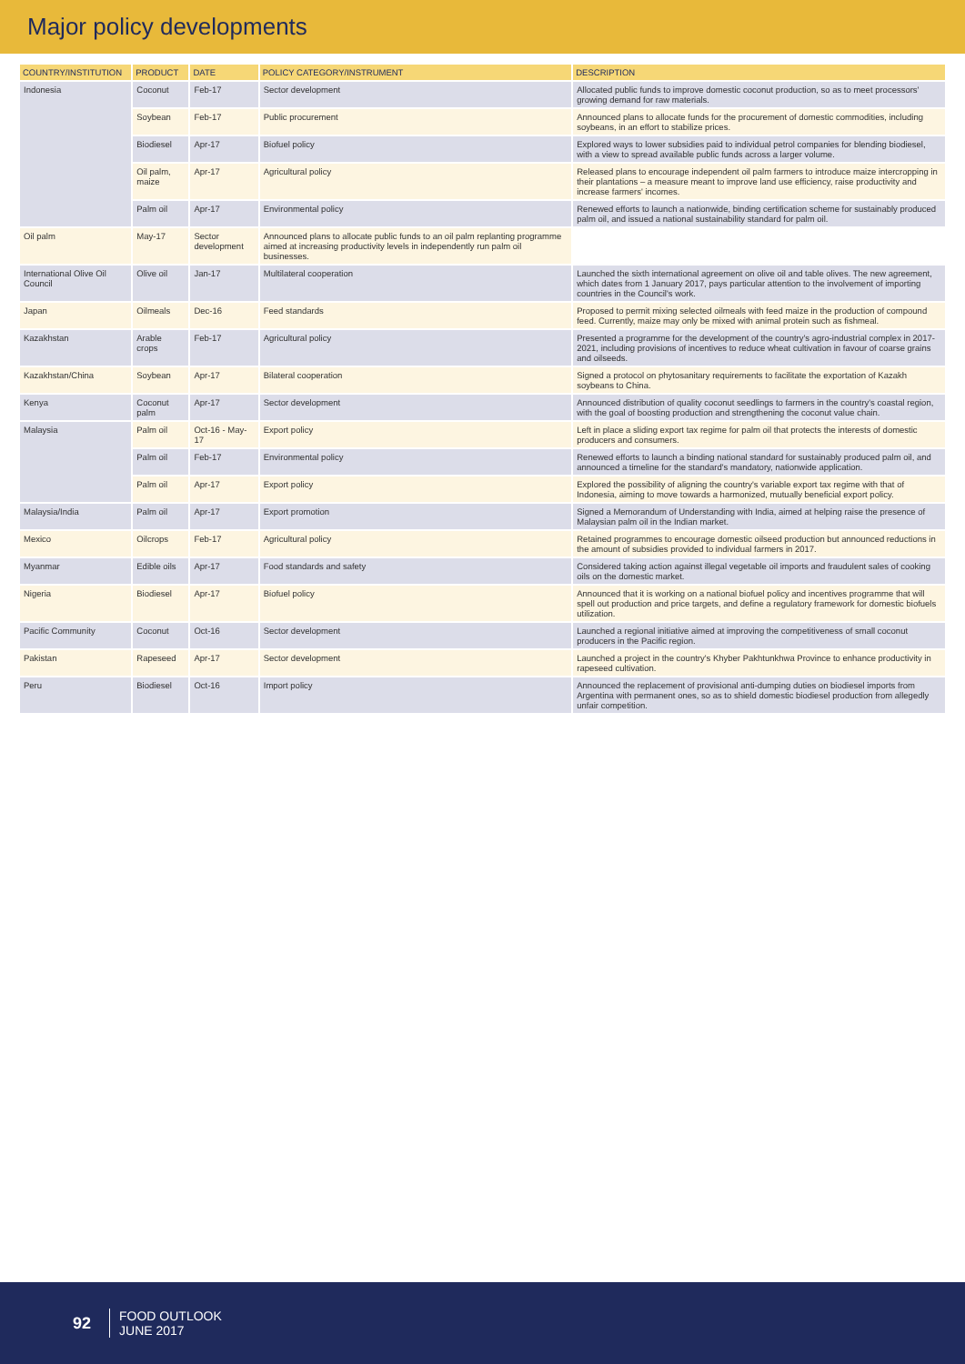Major policy developments
| COUNTRY/INSTITUTION | PRODUCT | DATE | POLICY CATEGORY/INSTRUMENT | DESCRIPTION |
| --- | --- | --- | --- | --- |
| Indonesia | Coconut | Feb-17 | Sector development | Allocated public funds to improve domestic coconut production, so as to meet processors' growing demand for raw materials. |
| | Soybean | Feb-17 | Public procurement | Announced plans to allocate funds for the procurement of domestic commodities, including soybeans, in an effort to stabilize prices. |
| | Biodiesel | Apr-17 | Biofuel policy | Explored ways to lower subsidies paid to individual petrol companies for blending biodiesel, with a view to spread available public funds across a larger volume. |
| | Oil palm, maize | Apr-17 | Agricultural policy | Released plans to encourage independent oil palm farmers to introduce maize intercropping in their plantations – a measure meant to improve land use efficiency, raise productivity and increase farmers' incomes. |
| | Palm oil | Apr-17 | Environmental policy | Renewed efforts to launch a nationwide, binding certification scheme for sustainably produced palm oil, and issued a national sustainability standard for palm oil. |
| Oil palm | May-17 | Sector development | Announced plans to allocate public funds to an oil palm replanting programme aimed at increasing productivity levels in independently run palm oil businesses. | |
| International Olive Oil Council | Olive oil | Jan-17 | Multilateral cooperation | Launched the sixth international agreement on olive oil and table olives. The new agreement, which dates from 1 January 2017, pays particular attention to the involvement of importing countries in the Council's work. |
| Japan | Oilmeals | Dec-16 | Feed standards | Proposed to permit mixing selected oilmeals with feed maize in the production of compound feed. Currently, maize may only be mixed with animal protein such as fishmeal. |
| Kazakhstan | Arable crops | Feb-17 | Agricultural policy | Presented a programme for the development of the country's agro-industrial complex in 2017-2021, including provisions of incentives to reduce wheat cultivation in favour of coarse grains and oilseeds. |
| Kazakhstan/China | Soybean | Apr-17 | Bilateral cooperation | Signed a protocol on phytosanitary requirements to facilitate the exportation of Kazakh soybeans to China. |
| Kenya | Coconut palm | Apr-17 | Sector development | Announced distribution of quality coconut seedlings to farmers in the country's coastal region, with the goal of boosting production and strengthening the coconut value chain. |
| Malaysia | Palm oil | Oct-16 - May-17 | Export policy | Left in place a sliding export tax regime for palm oil that protects the interests of domestic producers and consumers. |
| | Palm oil | Feb-17 | Environmental policy | Renewed efforts to launch a binding national standard for sustainably produced palm oil, and announced a timeline for the standard's mandatory, nationwide application. |
| | Palm oil | Apr-17 | Export policy | Explored the possibility of aligning the country's variable export tax regime with that of Indonesia, aiming to move towards a harmonized, mutually beneficial export policy. |
| Malaysia/India | Palm oil | Apr-17 | Export promotion | Signed a Memorandum of Understanding with India, aimed at helping raise the presence of Malaysian palm oil in the Indian market. |
| Mexico | Oilcrops | Feb-17 | Agricultural policy | Retained programmes to encourage domestic oilseed production but announced reductions in the amount of subsidies provided to individual farmers in 2017. |
| Myanmar | Edible oils | Apr-17 | Food standards and safety | Considered taking action against illegal vegetable oil imports and fraudulent sales of cooking oils on the domestic market. |
| Nigeria | Biodiesel | Apr-17 | Biofuel policy | Announced that it is working on a national biofuel policy and incentives programme that will spell out production and price targets, and define a regulatory framework for domestic biofuels utilization. |
| Pacific Community | Coconut | Oct-16 | Sector development | Launched a regional initiative aimed at improving the competitiveness of small coconut producers in the Pacific region. |
| Pakistan | Rapeseed | Apr-17 | Sector development | Launched a project in the country's Khyber Pakhtunkhwa Province to enhance productivity in rapeseed cultivation. |
| Peru | Biodiesel | Oct-16 | Import policy | Announced the replacement of provisional anti-dumping duties on biodiesel imports from Argentina with permanent ones, so as to shield domestic biodiesel production from allegedly unfair competition. |
92 FOOD OUTLOOK
JUNE 2017